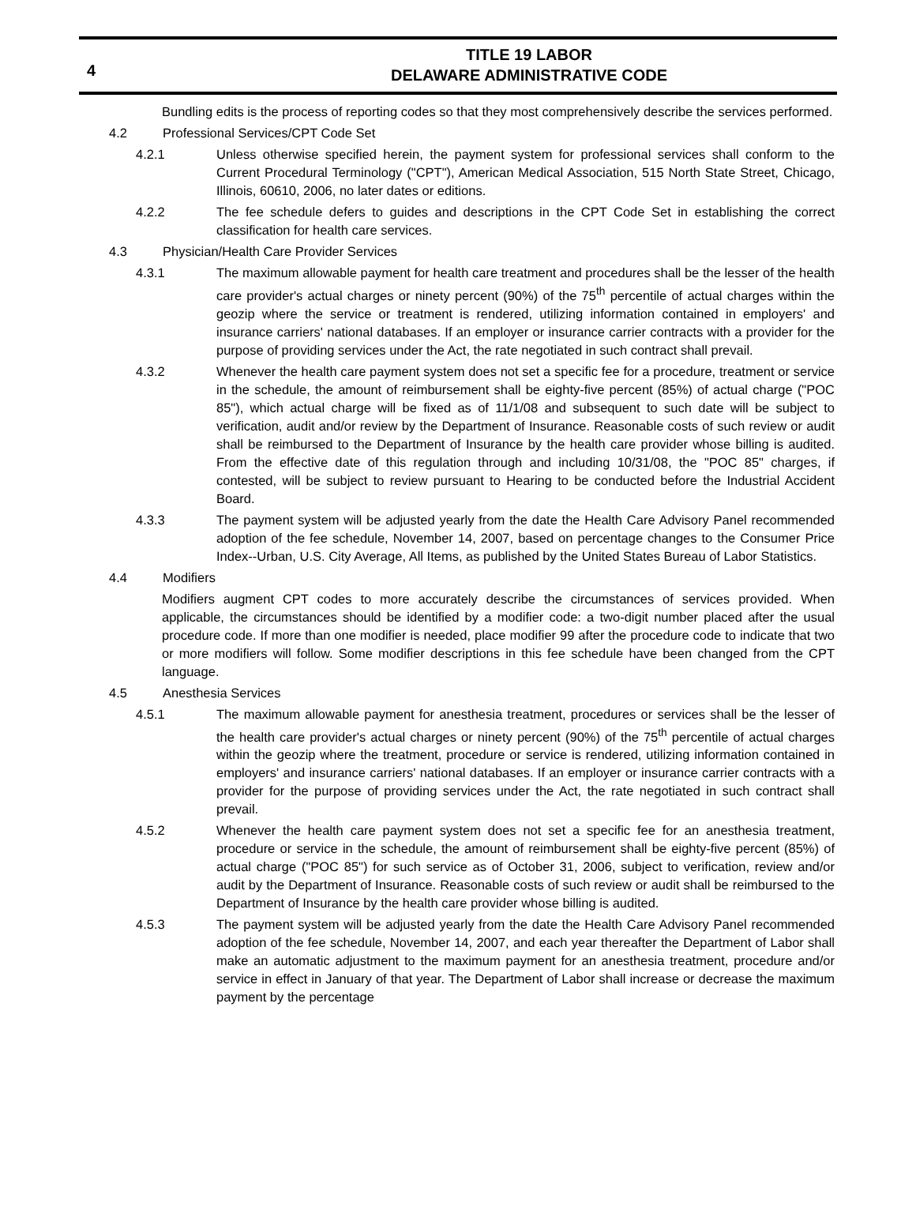4
TITLE 19 LABOR
DELAWARE ADMINISTRATIVE CODE
Bundling edits is the process of reporting codes so that they most comprehensively describe the services performed.
4.2 Professional Services/CPT Code Set
4.2.1 Unless otherwise specified herein, the payment system for professional services shall conform to the Current Procedural Terminology ("CPT"), American Medical Association, 515 North State Street, Chicago, Illinois, 60610, 2006, no later dates or editions.
4.2.2 The fee schedule defers to guides and descriptions in the CPT Code Set in establishing the correct classification for health care services.
4.3 Physician/Health Care Provider Services
4.3.1 The maximum allowable payment for health care treatment and procedures shall be the lesser of the health care provider's actual charges or ninety percent (90%) of the 75<sup>th</sup> percentile of actual charges within the geozip where the service or treatment is rendered, utilizing information contained in employers' and insurance carriers' national databases. If an employer or insurance carrier contracts with a provider for the purpose of providing services under the Act, the rate negotiated in such contract shall prevail.
4.3.2 Whenever the health care payment system does not set a specific fee for a procedure, treatment or service in the schedule, the amount of reimbursement shall be eighty-five percent (85%) of actual charge ("POC 85"), which actual charge will be fixed as of 11/1/08 and subsequent to such date will be subject to verification, audit and/or review by the Department of Insurance. Reasonable costs of such review or audit shall be reimbursed to the Department of Insurance by the health care provider whose billing is audited. From the effective date of this regulation through and including 10/31/08, the "POC 85" charges, if contested, will be subject to review pursuant to Hearing to be conducted before the Industrial Accident Board.
4.3.3 The payment system will be adjusted yearly from the date the Health Care Advisory Panel recommended adoption of the fee schedule, November 14, 2007, based on percentage changes to the Consumer Price Index--Urban, U.S. City Average, All Items, as published by the United States Bureau of Labor Statistics.
4.4 Modifiers
Modifiers augment CPT codes to more accurately describe the circumstances of services provided. When applicable, the circumstances should be identified by a modifier code: a two-digit number placed after the usual procedure code. If more than one modifier is needed, place modifier 99 after the procedure code to indicate that two or more modifiers will follow. Some modifier descriptions in this fee schedule have been changed from the CPT language.
4.5 Anesthesia Services
4.5.1 The maximum allowable payment for anesthesia treatment, procedures or services shall be the lesser of the health care provider's actual charges or ninety percent (90%) of the 75<sup>th</sup> percentile of actual charges within the geozip where the treatment, procedure or service is rendered, utilizing information contained in employers' and insurance carriers' national databases. If an employer or insurance carrier contracts with a provider for the purpose of providing services under the Act, the rate negotiated in such contract shall prevail.
4.5.2 Whenever the health care payment system does not set a specific fee for an anesthesia treatment, procedure or service in the schedule, the amount of reimbursement shall be eighty-five percent (85%) of actual charge ("POC 85") for such service as of October 31, 2006, subject to verification, review and/or audit by the Department of Insurance. Reasonable costs of such review or audit shall be reimbursed to the Department of Insurance by the health care provider whose billing is audited.
4.5.3 The payment system will be adjusted yearly from the date the Health Care Advisory Panel recommended adoption of the fee schedule, November 14, 2007, and each year thereafter the Department of Labor shall make an automatic adjustment to the maximum payment for an anesthesia treatment, procedure and/or service in effect in January of that year. The Department of Labor shall increase or decrease the maximum payment by the percentage